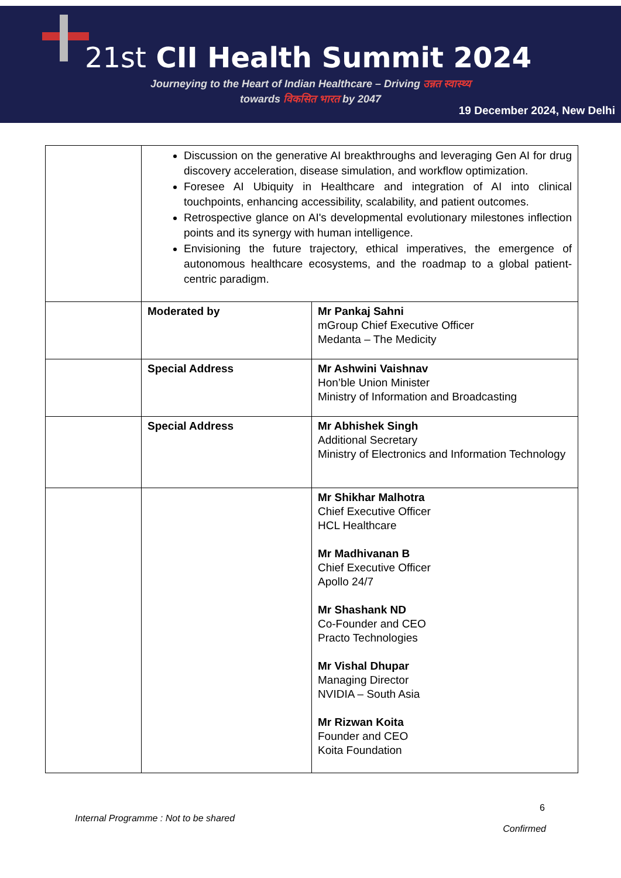21st CII Health Summit 2024
Journeying to the Heart of Indian Healthcare – Driving उन्नत स्वास्थ्य
towards विकसित भारत by 2047
19 December 2024, New Delhi
| | Discussion on the generative AI breakthroughs and leveraging Gen AI for drug discovery acceleration, disease simulation, and workflow optimization. Foresee AI Ubiquity in Healthcare and integration of AI into clinical touchpoints, enhancing accessibility, scalability, and patient outcomes. Retrospective glance on AI's developmental evolutionary milestones inflection points and its synergy with human intelligence. Envisioning the future trajectory, ethical imperatives, the emergence of autonomous healthcare ecosystems, and the roadmap to a global patient-centric paradigm. | |
| | Moderated by | Mr Pankaj Sahni mGroup Chief Executive Officer Medanta – The Medicity |
| | Special Address | Mr Ashwini Vaishnav Hon’ble Union Minister Ministry of Information and Broadcasting |
| | Special Address | Mr Abhishek Singh Additional Secretary Ministry of Electronics and Information Technology |
| | | Mr Shikhar Malhotra Chief Executive Officer HCL Healthcare Mr Madhivanan B Chief Executive Officer Apollo 24/7 Mr Shashank ND Co-Founder and CEO Practo Technologies Mr Vishal Dhupar Managing Director NVIDIA – South Asia Mr Rizwan Koita Founder and CEO Koita Foundation |
6
Internal Programme : Not to be shared
Confirmed